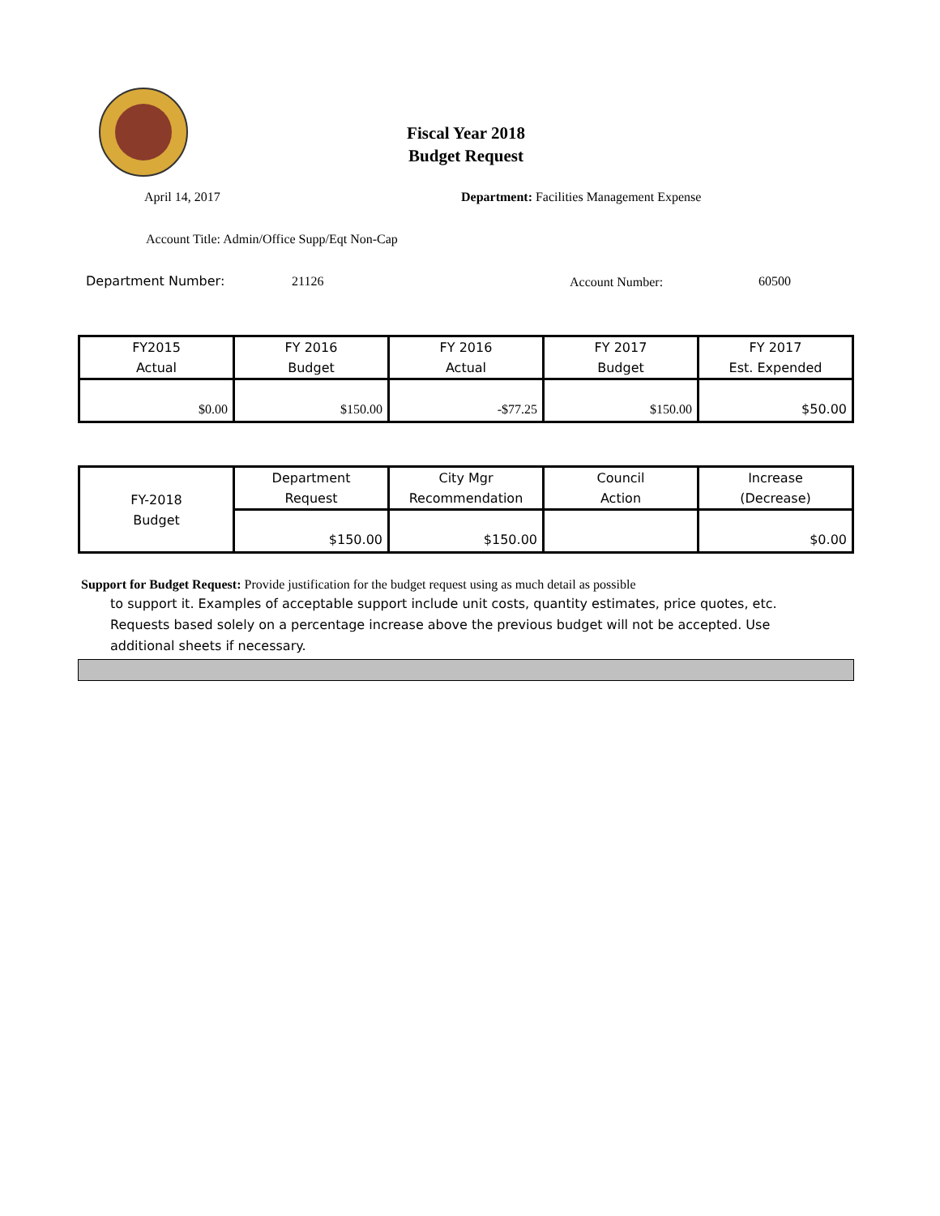Fiscal Year 2018
Budget Request
April 14, 2017
Department: Facilities Management Expense
Account Title: Admin/Office Supp/Eqt Non-Cap
Department Number: 21126 Account Number: 60500
| FY2015 Actual | FY 2016 Budget | FY 2016 Actual | FY 2017 Budget | FY 2017 Est. Expended |
| $0.00 | $150.00 | -$77.25 | $150.00 | $50.00 |
| FY-2018 Budget | Department Request | City Mgr Recommendation | Council Action | Increase (Decrease) |
| | $150.00 | $150.00 | | $0.00 |
Support for Budget Request: Provide justification for the budget request using as much detail as possible
to support it. Examples of acceptable support include unit costs, quantity estimates, price quotes, etc. Requests based solely on a percentage increase above the previous budget will not be accepted. Use additional sheets if necessary.